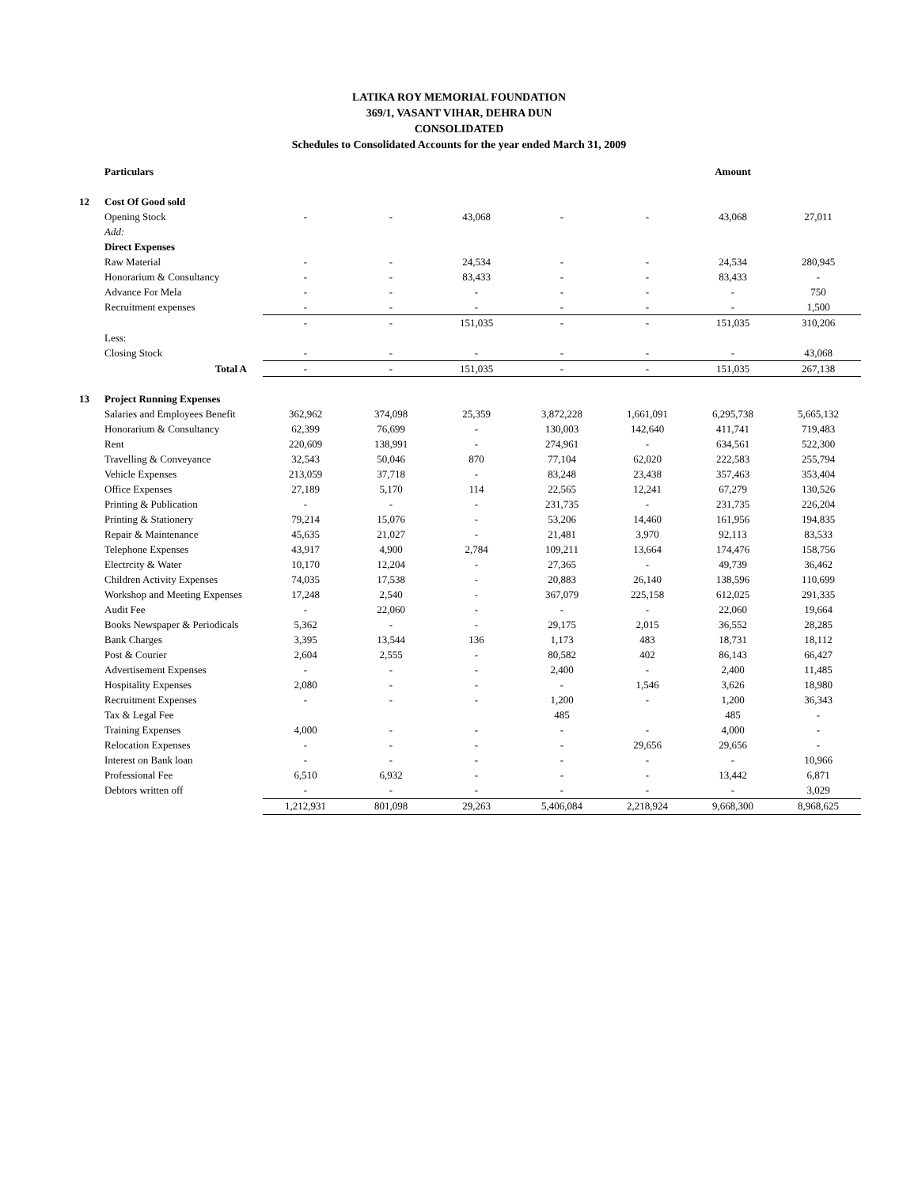LATIKA ROY MEMORIAL FOUNDATION
369/1, VASANT VIHAR, DEHRA DUN
CONSOLIDATED
Schedules to Consolidated Accounts for the year ended March 31, 2009
| | Particulars | | | | | | Amount | |
| 12 | Cost Of Good sold | | | | | | | |
| | Opening Stock | - | - | 43,068 | - | - | 43,068 | 27,011 |
| | Add: | | | | | | | |
| | Direct Expenses | | | | | | | |
| | Raw Material | - | - | 24,534 | - | - | 24,534 | 280,945 |
| | Honorarium & Consultancy | - | - | 83,433 | - | - | 83,433 | - |
| | Advance For Mela | - | - | - | - | - | - | 750 |
| | Recruitment expenses | - | - | - | - | - | - | 1,500 |
| | | - | - | 151,035 | - | - | 151,035 | 310,206 |
| | Less: | | | | | | | |
| | Closing Stock | - | - | - | - | - | - | 43,068 |
| | Total A | - | - | 151,035 | - | - | 151,035 | 267,138 |
| 13 | Project Running Expenses | | | | | | | |
| | Salaries and Employees Benefit | 362,962 | 374,098 | 25,359 | 3,872,228 | 1,661,091 | 6,295,738 | 5,665,132 |
| | Honorarium & Consultancy | 62,399 | 76,699 | - | 130,003 | 142,640 | 411,741 | 719,483 |
| | Rent | 220,609 | 138,991 | - | 274,961 | - | 634,561 | 522,300 |
| | Travelling & Conveyance | 32,543 | 50,046 | 870 | 77,104 | 62,020 | 222,583 | 255,794 |
| | Vehicle Expenses | 213,059 | 37,718 | - | 83,248 | 23,438 | 357,463 | 353,404 |
| | Office Expenses | 27,189 | 5,170 | 114 | 22,565 | 12,241 | 67,279 | 130,526 |
| | Printing & Publication | - | - | - | 231,735 | - | 231,735 | 226,204 |
| | Printing & Stationery | 79,214 | 15,076 | - | 53,206 | 14,460 | 161,956 | 194,835 |
| | Repair & Maintenance | 45,635 | 21,027 | - | 21,481 | 3,970 | 92,113 | 83,533 |
| | Telephone Expenses | 43,917 | 4,900 | 2,784 | 109,211 | 13,664 | 174,476 | 158,756 |
| | Electrcity & Water | 10,170 | 12,204 | - | 27,365 | - | 49,739 | 36,462 |
| | Children Activity Expenses | 74,035 | 17,538 | - | 20,883 | 26,140 | 138,596 | 110,699 |
| | Workshop and Meeting Expenses | 17,248 | 2,540 | - | 367,079 | 225,158 | 612,025 | 291,335 |
| | Audit Fee | - | 22,060 | - | - | - | 22,060 | 19,664 |
| | Books Newspaper & Periodicals | 5,362 | - | - | 29,175 | 2,015 | 36,552 | 28,285 |
| | Bank Charges | 3,395 | 13,544 | 136 | 1,173 | 483 | 18,731 | 18,112 |
| | Post & Courier | 2,604 | 2,555 | - | 80,582 | 402 | 86,143 | 66,427 |
| | Advertisement Expenses | - | - | - | 2,400 | - | 2,400 | 11,485 |
| | Hospitality Expenses | 2,080 | - | - | - | 1,546 | 3,626 | 18,980 |
| | Recruitment Expenses | - | - | - | 1,200 | - | 1,200 | 36,343 |
| | Tax & Legal Fee | | | | 485 | | 485 | - |
| | Training Expenses | 4,000 | - | - | - | - | 4,000 | - |
| | Relocation Expenses | - | - | - | - | 29,656 | 29,656 | - |
| | Interest on Bank loan | - | - | - | - | - | - | 10,966 |
| | Professional Fee | 6,510 | 6,932 | - | - | - | 13,442 | 6,871 |
| | Debtors written off | - | - | - | - | - | - | 3,029 |
| | | 1,212,931 | 801,098 | 29,263 | 5,406,084 | 2,218,924 | 9,668,300 | 8,968,625 |